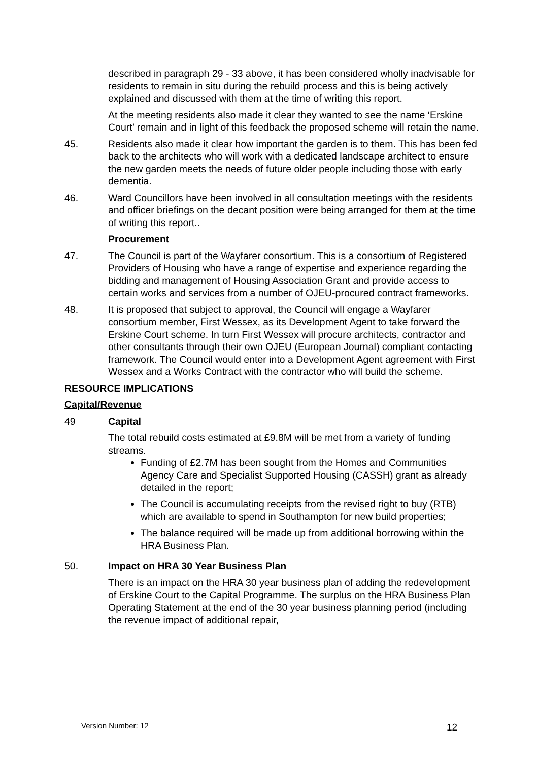described in paragraph 29 - 33 above, it has been considered wholly inadvisable for residents to remain in situ during the rebuild process and this is being actively explained and discussed with them at the time of writing this report.
At the meeting residents also made it clear they wanted to see the name ‘Erskine Court’ remain and in light of this feedback the proposed scheme will retain the name.
45. Residents also made it clear how important the garden is to them. This has been fed back to the architects who will work with a dedicated landscape architect to ensure the new garden meets the needs of future older people including those with early dementia.
46. Ward Councillors have been involved in all consultation meetings with the residents and officer briefings on the decant position were being arranged for them at the time of writing this report..
Procurement
47. The Council is part of the Wayfarer consortium. This is a consortium of Registered Providers of Housing who have a range of expertise and experience regarding the bidding and management of Housing Association Grant and provide access to certain works and services from a number of OJEU-procured contract frameworks.
48. It is proposed that subject to approval, the Council will engage a Wayfarer consortium member, First Wessex, as its Development Agent to take forward the Erskine Court scheme. In turn First Wessex will procure architects, contractor and other consultants through their own OJEU (European Journal) compliant contacting framework. The Council would enter into a Development Agent agreement with First Wessex and a Works Contract with the contractor who will build the scheme.
RESOURCE IMPLICATIONS
Capital/Revenue
49 Capital
The total rebuild costs estimated at £9.8M will be met from a variety of funding streams.
Funding of £2.7M has been sought from the Homes and Communities Agency Care and Specialist Supported Housing (CASSH) grant as already detailed in the report;
The Council is accumulating receipts from the revised right to buy (RTB) which are available to spend in Southampton for new build properties;
The balance required will be made up from additional borrowing within the HRA Business Plan.
50. Impact on HRA 30 Year Business Plan
There is an impact on the HRA 30 year business plan of adding the redevelopment of Erskine Court to the Capital Programme. The surplus on the HRA Business Plan Operating Statement at the end of the 30 year business planning period (including the revenue impact of additional repair,
Version Number: 12 12